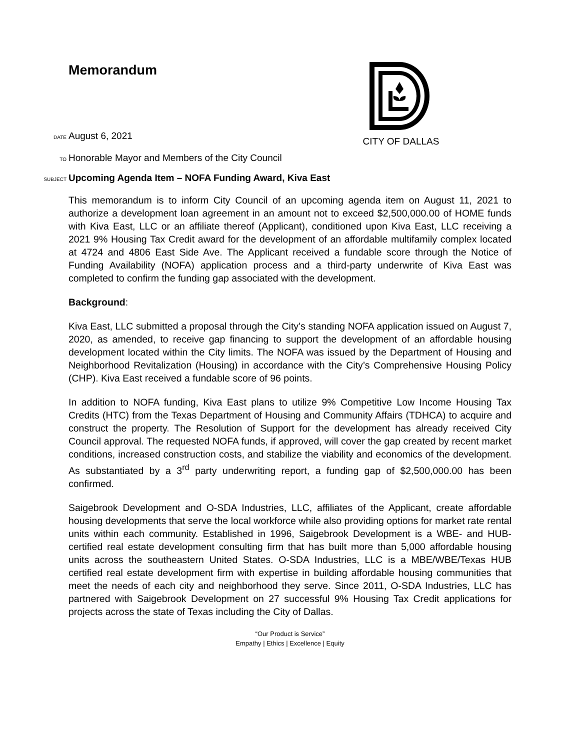Memorandum
CITY OF DALLAS
DATE August 6, 2021
TO Honorable Mayor and Members of the City Council
SUBJECT Upcoming Agenda Item – NOFA Funding Award, Kiva East
This memorandum is to inform City Council of an upcoming agenda item on August 11, 2021 to authorize a development loan agreement in an amount not to exceed $2,500,000.00 of HOME funds with Kiva East, LLC or an affiliate thereof (Applicant), conditioned upon Kiva East, LLC receiving a 2021 9% Housing Tax Credit award for the development of an affordable multifamily complex located at 4724 and 4806 East Side Ave. The Applicant received a fundable score through the Notice of Funding Availability (NOFA) application process and a third-party underwrite of Kiva East was completed to confirm the funding gap associated with the development.
Background:
Kiva East, LLC submitted a proposal through the City’s standing NOFA application issued on August 7, 2020, as amended, to receive gap financing to support the development of an affordable housing development located within the City limits. The NOFA was issued by the Department of Housing and Neighborhood Revitalization (Housing) in accordance with the City’s Comprehensive Housing Policy (CHP). Kiva East received a fundable score of 96 points.
In addition to NOFA funding, Kiva East plans to utilize 9% Competitive Low Income Housing Tax Credits (HTC) from the Texas Department of Housing and Community Affairs (TDHCA) to acquire and construct the property. The Resolution of Support for the development has already received City Council approval. The requested NOFA funds, if approved, will cover the gap created by recent market conditions, increased construction costs, and stabilize the viability and economics of the development. As substantiated by a 3<sup>rd</sup> party underwriting report, a funding gap of $2,500,000.00 has been confirmed.
Saigebrook Development and O-SDA Industries, LLC, affiliates of the Applicant, create affordable housing developments that serve the local workforce while also providing options for market rate rental units within each community. Established in 1996, Saigebrook Development is a WBE- and HUB-certified real estate development consulting firm that has built more than 5,000 affordable housing units across the southeastern United States. O-SDA Industries, LLC is a MBE/WBE/Texas HUB certified real estate development firm with expertise in building affordable housing communities that meet the needs of each city and neighborhood they serve. Since 2011, O-SDA Industries, LLC has partnered with Saigebrook Development on 27 successful 9% Housing Tax Credit applications for projects across the state of Texas including the City of Dallas.
“Our Product is Service”
Empathy | Ethics | Excellence | Equity